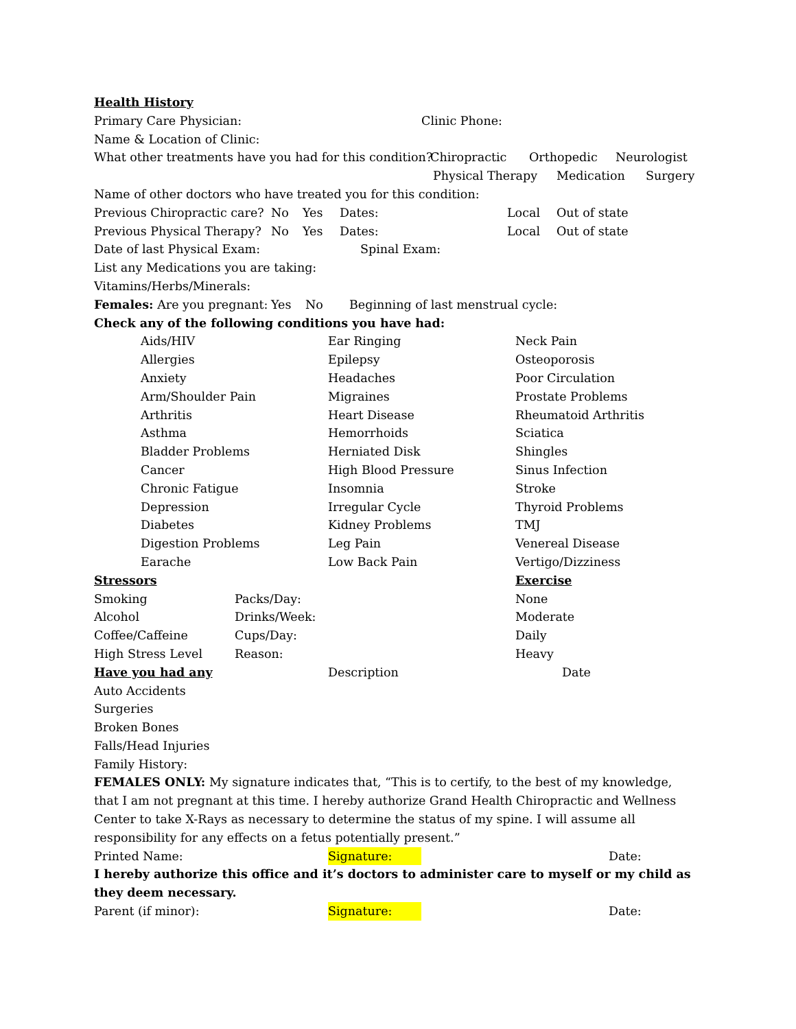Health History
Primary Care Physician: Clinic Phone:
Name & Location of Clinic:
What other treatments have you had for this condition? Chiropractic Orthopedic Neurologist
Physical Therapy Medication Surgery
Name of other doctors who have treated you for this condition:
Previous Chiropractic care? No Yes Dates: Local Out of state
Previous Physical Therapy? No Yes Dates: Local Out of state
Date of last Physical Exam: Spinal Exam:
List any Medications you are taking:
Vitamins/Herbs/Minerals:
Females: Are you pregnant: Yes No Beginning of last menstrual cycle:
Check any of the following conditions you have had:
Aids/HIV
Allergies
Anxiety
Arm/Shoulder Pain
Arthritis
Asthma
Bladder Problems
Cancer
Chronic Fatigue
Depression
Diabetes
Digestion Problems
Earache
Ear Ringing
Epilepsy
Headaches
Migraines
Heart Disease
Hemorrhoids
Herniated Disk
High Blood Pressure
Insomnia
Irregular Cycle
Kidney Problems
Leg Pain
Low Back Pain
Neck Pain
Osteoporosis
Poor Circulation
Prostate Problems
Rheumatoid Arthritis
Sciatica
Shingles
Sinus Infection
Stroke
Thyroid Problems
TMJ
Venereal Disease
Vertigo/Dizziness
Stressors Exercise
Smoking Packs/Day: None
Alcohol Drinks/Week: Moderate
Coffee/Caffeine Cups/Day: Daily
High Stress Level Reason: Heavy
Have you had any Description Date
Auto Accidents
Surgeries
Broken Bones
Falls/Head Injuries
Family History:
FEMALES ONLY: My signature indicates that, “This is to certify, to the best of my knowledge, that I am not pregnant at this time. I hereby authorize Grand Health Chiropractic and Wellness Center to take X-Rays as necessary to determine the status of my spine. I will assume all responsibility for any effects on a fetus potentially present.”
Printed Name: Signature: Date:
I hereby authorize this office and it’s doctors to administer care to myself or my child as they deem necessary.
Parent (if minor): Signature: Date: